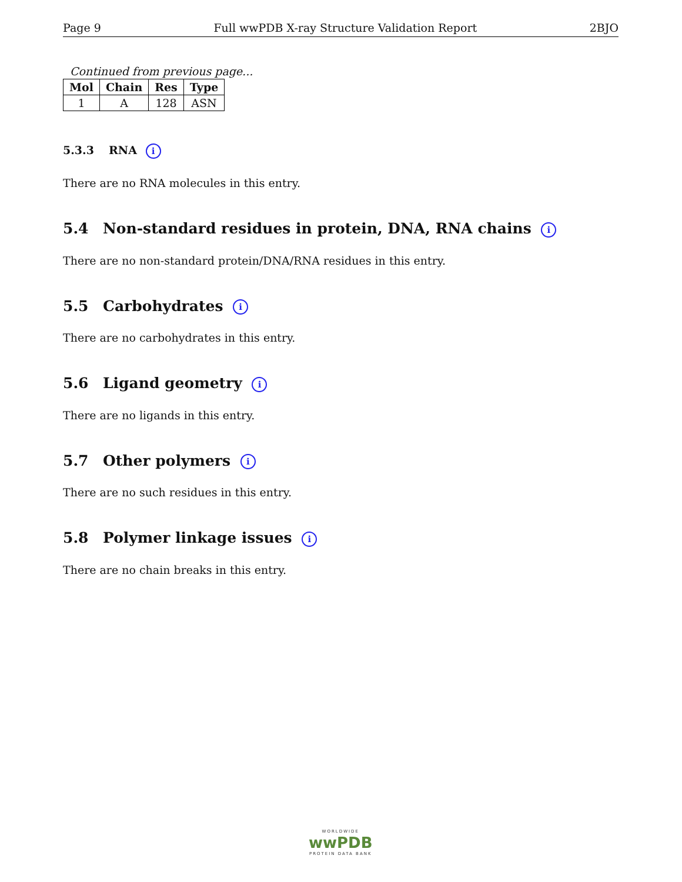Page 9 Full wwPDB X-ray Structure Validation Report 2BJO
Continued from previous page...
| Mol | Chain | Res | Type |
| --- | --- | --- | --- |
| 1 | A | 128 | ASN |
5.3.3 RNA i
There are no RNA molecules in this entry.
5.4 Non-standard residues in protein, DNA, RNA chains i
There are no non-standard protein/DNA/RNA residues in this entry.
5.5 Carbohydrates i
There are no carbohydrates in this entry.
5.6 Ligand geometry i
There are no ligands in this entry.
5.7 Other polymers i
There are no such residues in this entry.
5.8 Polymer linkage issues i
There are no chain breaks in this entry.
WORLDWIDE
wwPDB
PROTEIN DATA BANK